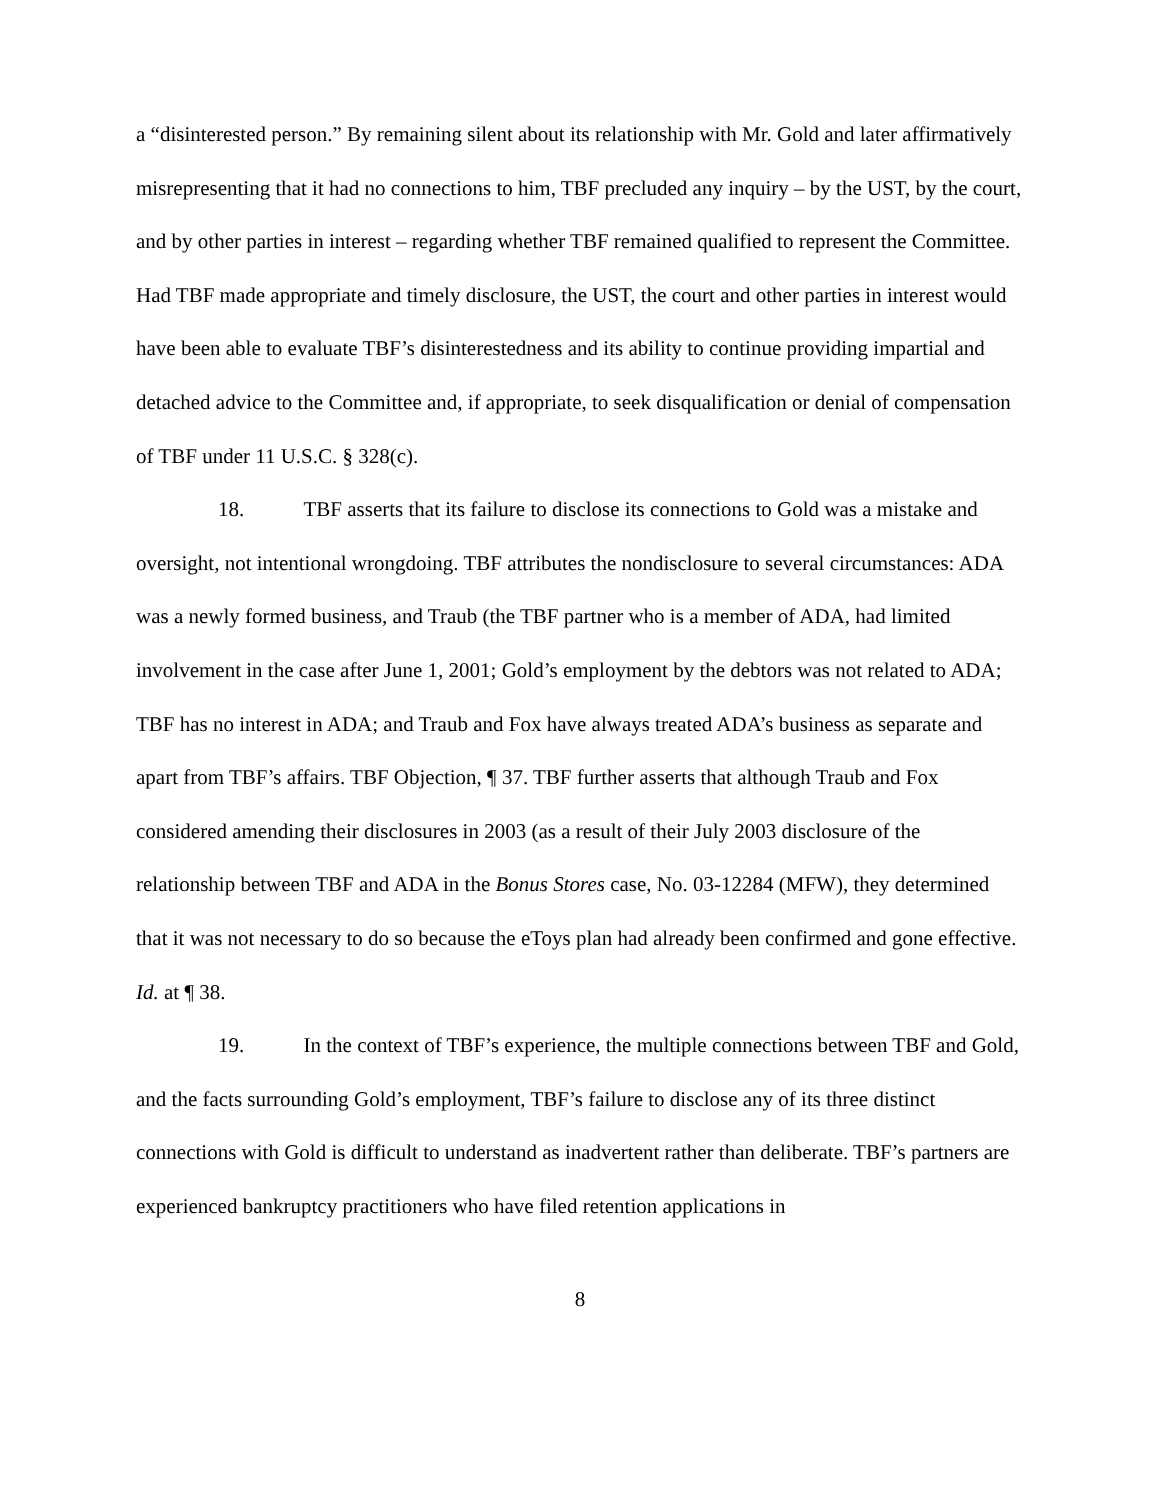a “disinterested person.” By remaining silent about its relationship with Mr. Gold and later affirmatively misrepresenting that it had no connections to him, TBF precluded any inquiry – by the UST, by the court, and by other parties in interest – regarding whether TBF remained qualified to represent the Committee. Had TBF made appropriate and timely disclosure, the UST, the court and other parties in interest would have been able to evaluate TBF’s disinterestedness and its ability to continue providing impartial and detached advice to the Committee and, if appropriate, to seek disqualification or denial of compensation of TBF under 11 U.S.C. § 328(c).
18. TBF asserts that its failure to disclose its connections to Gold was a mistake and oversight, not intentional wrongdoing. TBF attributes the nondisclosure to several circumstances: ADA was a newly formed business, and Traub (the TBF partner who is a member of ADA, had limited involvement in the case after June 1, 2001; Gold’s employment by the debtors was not related to ADA; TBF has no interest in ADA; and Traub and Fox have always treated ADA’s business as separate and apart from TBF’s affairs. TBF Objection, ¶ 37. TBF further asserts that although Traub and Fox considered amending their disclosures in 2003 (as a result of their July 2003 disclosure of the relationship between TBF and ADA in the Bonus Stores case, No. 03-12284 (MFW), they determined that it was not necessary to do so because the eToys plan had already been confirmed and gone effective. Id. at ¶ 38.
19. In the context of TBF’s experience, the multiple connections between TBF and Gold, and the facts surrounding Gold’s employment, TBF’s failure to disclose any of its three distinct connections with Gold is difficult to understand as inadvertent rather than deliberate. TBF’s partners are experienced bankruptcy practitioners who have filed retention applications in
8